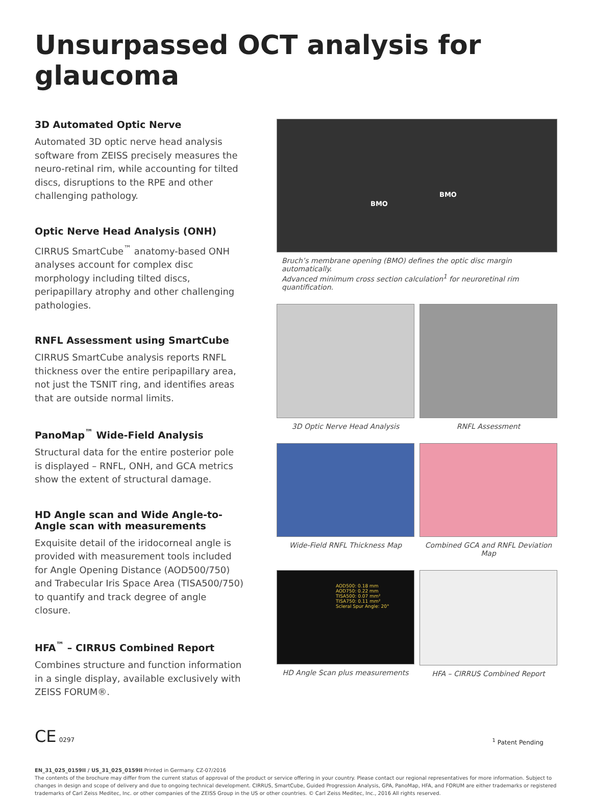Unsurpassed OCT analysis for glaucoma
3D Automated Optic Nerve
Automated 3D optic nerve head analysis software from ZEISS precisely measures the neuro-retinal rim, while accounting for tilted discs, disruptions to the RPE and other challenging pathology.
Optic Nerve Head Analysis (ONH)
CIRRUS SmartCube<sup>™</sup> anatomy-based ONH analyses account for complex disc morphology including tilted discs, peripapillary atrophy and other challenging pathologies.
RNFL Assessment using SmartCube
CIRRUS SmartCube analysis reports RNFL thickness over the entire peripapillary area, not just the TSNIT ring, and identifies areas that are outside normal limits.
PanoMap<sup>™</sup> Wide-Field Analysis
Structural data for the entire posterior pole is displayed – RNFL, ONH, and GCA metrics show the extent of structural damage.
HD Angle scan and Wide Angle-to-Angle scan with measurements
Exquisite detail of the iridocorneal angle is provided with measurement tools included for Angle Opening Distance (AOD500/750) and Trabecular Iris Space Area (TISA500/750) to quantify and track degree of angle closure.
HFA<sup>™</sup> – CIRRUS Combined Report
Combines structure and function information in a single display, available exclusively with ZEISS FORUM®.
BMO
BMO
Bruch’s membrane opening (BMO) defines the optic disc margin automatically.
Advanced minimum cross section calculation<sup>1</sup> for neuroretinal rim quantification.
3D Optic Nerve Head Analysis RNFL Assessment
Wide-Field RNFL Thickness Map
Combined GCA and RNFL Deviation Map
AOD500: 0.18 mm
AOD750: 0.22 mm
TISA500: 0.07 mm²
TISA750: 0.11 mm²
Scleral Spur Angle: 20°
HD Angle Scan plus measurements
HFA – CIRRUS Combined Report
CE 0297
<sup>1</sup> Patent Pending
EN_31_025_0159II / US_31_025_0159II Printed in Germany. CZ-07/2016
The contents of the brochure may differ from the current status of approval of the product or service offering in your country. Please contact our regional representatives for more information. Subject to changes in design and scope of delivery and due to ongoing technical development. CIRRUS, SmartCube, Guided Progression Analysis, GPA, PanoMap, HFA, and FORUM are either trademarks or registered trademarks of Carl Zeiss Meditec, Inc. or other companies of the ZEISS Group in the US or other countries. © Carl Zeiss Meditec, Inc., 2016 All rights reserved.